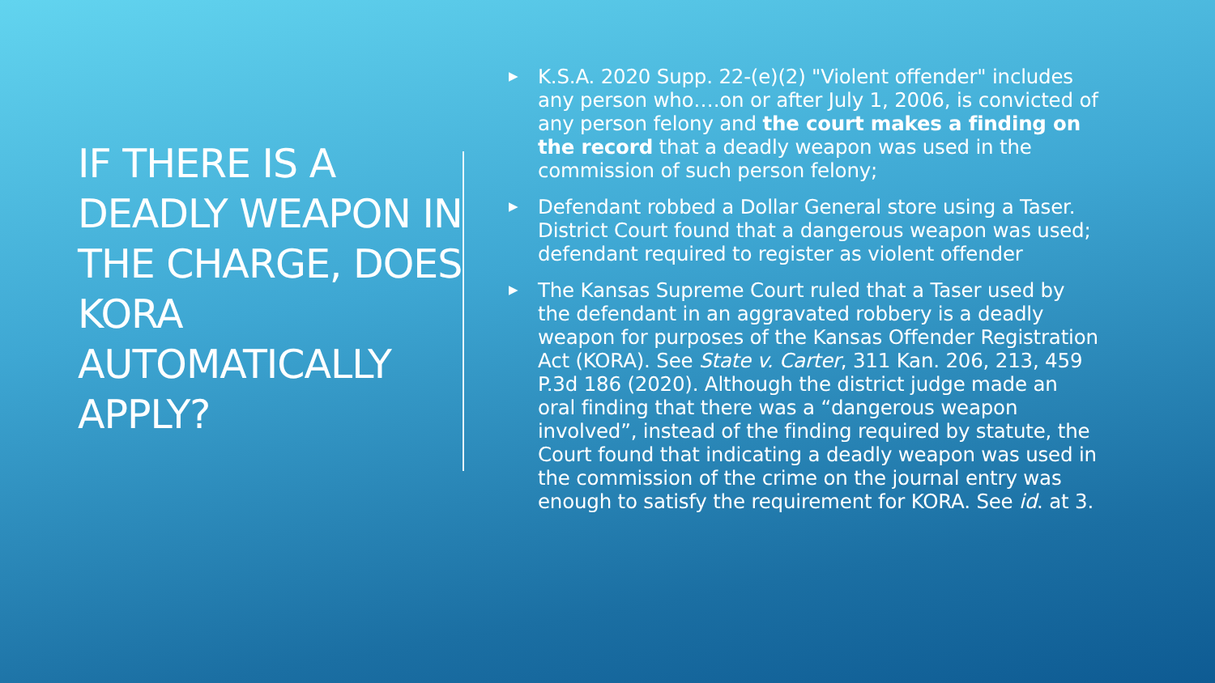IF THERE IS A DEADLY WEAPON IN THE CHARGE, DOES KORA AUTOMATICALLY APPLY?
▶ K.S.A. 2020 Supp. 22-(e)(2) "Violent offender" includes any person who….on or after July 1, 2006, is convicted of any person felony and the court makes a finding on the record that a deadly weapon was used in the commission of such person felony;
▶ Defendant robbed a Dollar General store using a Taser. District Court found that a dangerous weapon was used; defendant required to register as violent offender
▶ The Kansas Supreme Court ruled that a Taser used by the defendant in an aggravated robbery is a deadly weapon for purposes of the Kansas Offender Registration Act (KORA). See State v. Carter, 311 Kan. 206, 213, 459 P.3d 186 (2020). Although the district judge made an oral finding that there was a “dangerous weapon involved”, instead of the finding required by statute, the Court found that indicating a deadly weapon was used in the commission of the crime on the journal entry was enough to satisfy the requirement for KORA. See id. at 3.